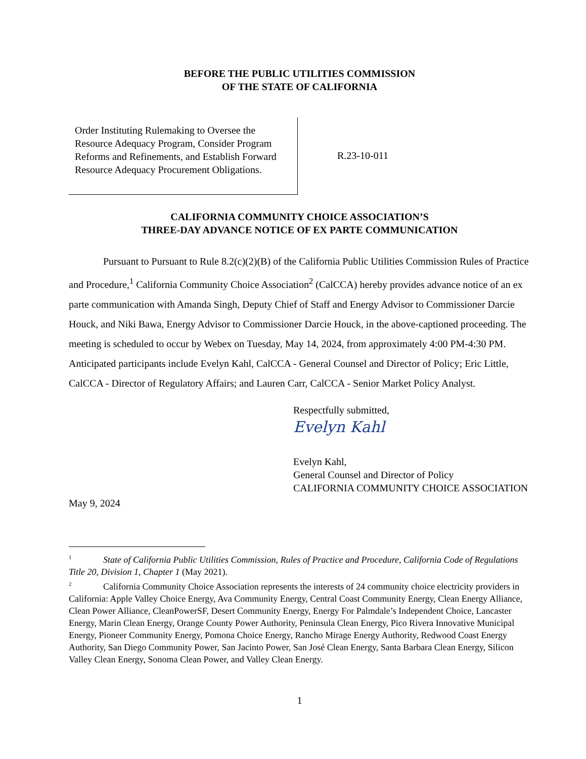BEFORE THE PUBLIC UTILITIES COMMISSION
OF THE STATE OF CALIFORNIA
Order Instituting Rulemaking to Oversee the Resource Adequacy Program, Consider Program Reforms and Refinements, and Establish Forward Resource Adequacy Procurement Obligations.
R.23-10-011
CALIFORNIA COMMUNITY CHOICE ASSOCIATION’S
THREE-DAY ADVANCE NOTICE OF EX PARTE COMMUNICATION
Pursuant to Pursuant to Rule 8.2(c)(2)(B) of the California Public Utilities Commission Rules of Practice and Procedure,<sup>1</sup> California Community Choice Association<sup>2</sup> (CalCCA) hereby provides advance notice of an ex parte communication with Amanda Singh, Deputy Chief of Staff and Energy Advisor to Commissioner Darcie Houck, and Niki Bawa, Energy Advisor to Commissioner Darcie Houck, in the above-captioned proceeding. The meeting is scheduled to occur by Webex on Tuesday, May 14, 2024, from approximately 4:00 PM-4:30 PM. Anticipated participants include Evelyn Kahl, CalCCA - General Counsel and Director of Policy; Eric Little, CalCCA - Director of Regulatory Affairs; and Lauren Carr, CalCCA - Senior Market Policy Analyst.
Respectfully submitted,
Evelyn Kahl
Evelyn Kahl,
General Counsel and Director of Policy
CALIFORNIA COMMUNITY CHOICE ASSOCIATION
May 9, 2024
<sup>1</sup> State of California Public Utilities Commission, Rules of Practice and Procedure, California Code of Regulations Title 20, Division 1, Chapter 1 (May 2021).
<sup>2</sup> California Community Choice Association represents the interests of 24 community choice electricity providers in California: Apple Valley Choice Energy, Ava Community Energy, Central Coast Community Energy, Clean Energy Alliance, Clean Power Alliance, CleanPowerSF, Desert Community Energy, Energy For Palmdale’s Independent Choice, Lancaster Energy, Marin Clean Energy, Orange County Power Authority, Peninsula Clean Energy, Pico Rivera Innovative Municipal Energy, Pioneer Community Energy, Pomona Choice Energy, Rancho Mirage Energy Authority, Redwood Coast Energy Authority, San Diego Community Power, San Jacinto Power, San José Clean Energy, Santa Barbara Clean Energy, Silicon Valley Clean Energy, Sonoma Clean Power, and Valley Clean Energy.
1